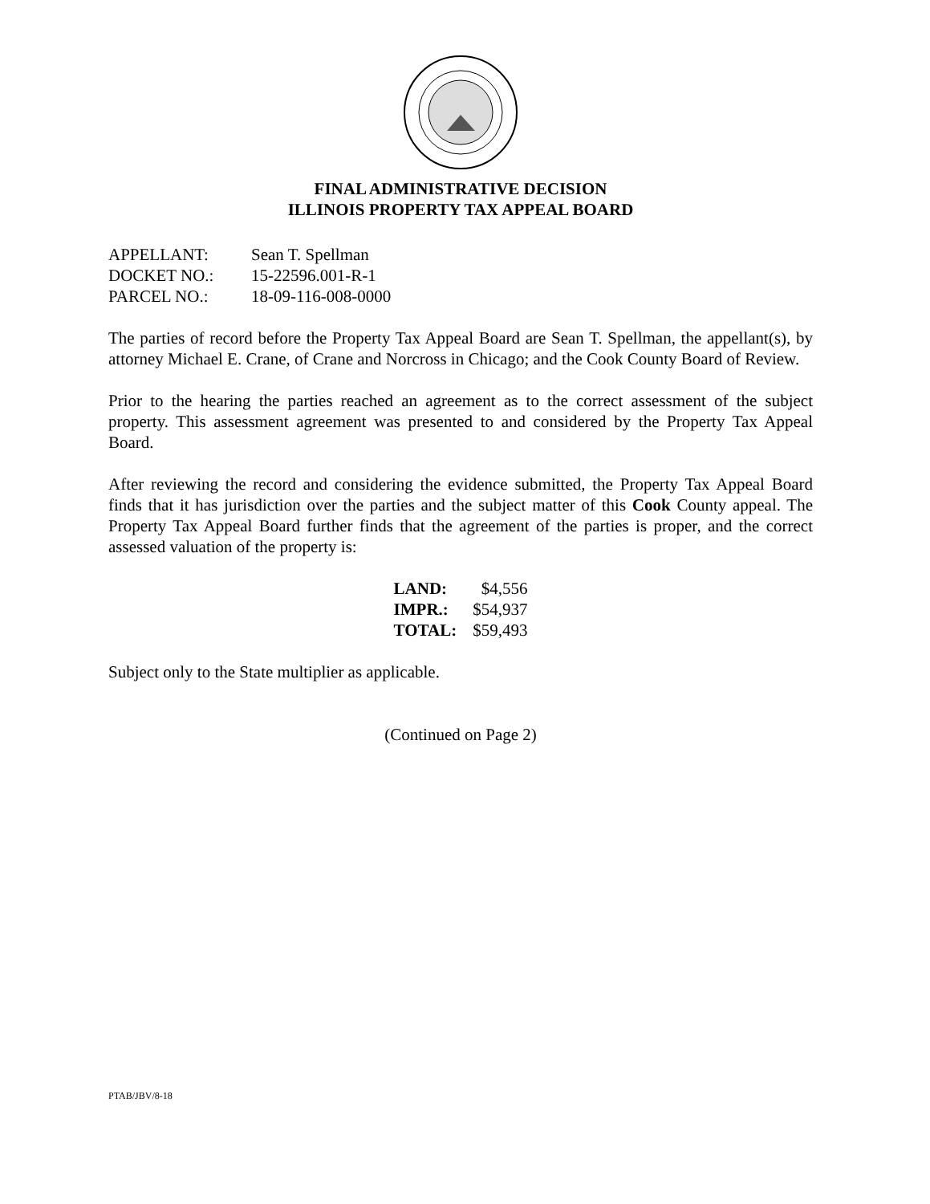FINAL ADMINISTRATIVE DECISION
ILLINOIS PROPERTY TAX APPEAL BOARD
| APPELLANT: | Sean T. Spellman |
| DOCKET NO.: | 15-22596.001-R-1 |
| PARCEL NO.: | 18-09-116-008-0000 |
The parties of record before the Property Tax Appeal Board are Sean T. Spellman, the appellant(s), by attorney Michael E. Crane, of Crane and Norcross in Chicago; and the Cook County Board of Review.
Prior to the hearing the parties reached an agreement as to the correct assessment of the subject property. This assessment agreement was presented to and considered by the Property Tax Appeal Board.
After reviewing the record and considering the evidence submitted, the Property Tax Appeal Board finds that it has jurisdiction over the parties and the subject matter of this Cook County appeal. The Property Tax Appeal Board further finds that the agreement of the parties is proper, and the correct assessed valuation of the property is:
| LAND: | $4,556 |
| IMPR.: | $54,937 |
| TOTAL: | $59,493 |
Subject only to the State multiplier as applicable.
(Continued on Page 2)
PTAB/JBV/8-18